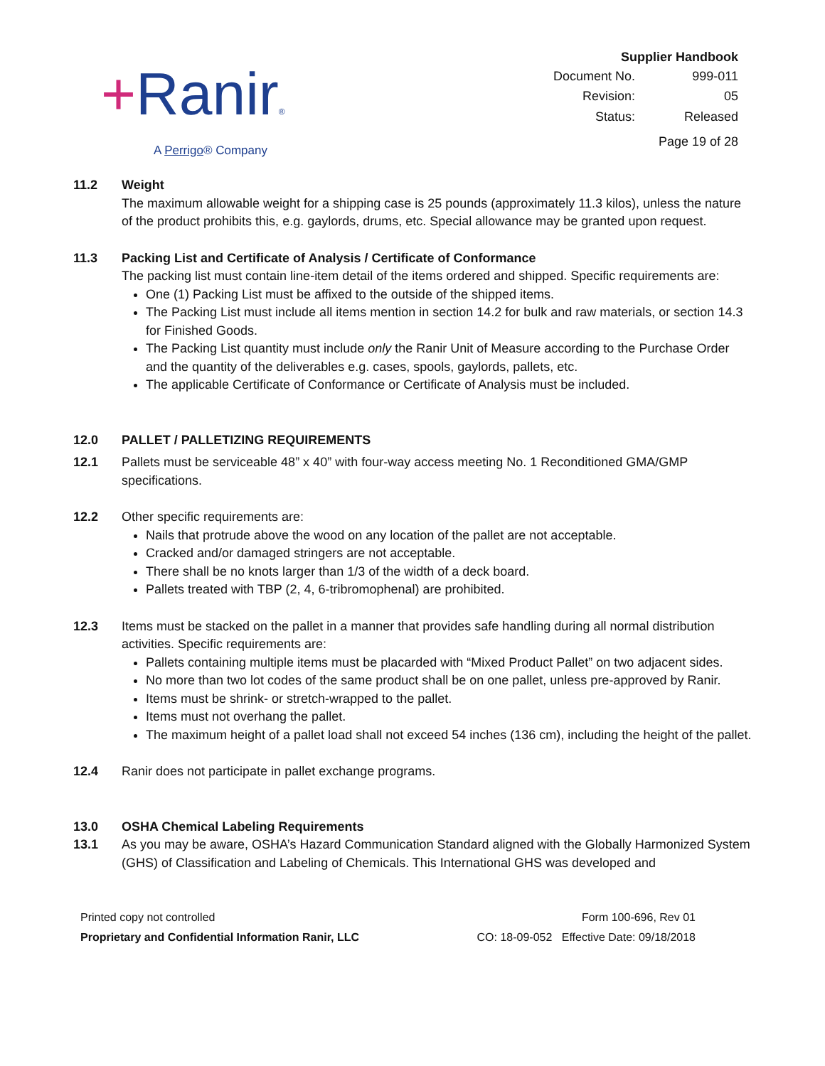+Ranir®
A Perrigo® Company
Supplier Handbook
| Document No. | 999-011 |
| Revision: | 05 |
| Status: | Released |
Page 19 of 28
11.2 Weight
The maximum allowable weight for a shipping case is 25 pounds (approximately 11.3 kilos), unless the nature of the product prohibits this, e.g. gaylords, drums, etc. Special allowance may be granted upon request.
11.3 Packing List and Certificate of Analysis / Certificate of Conformance
The packing list must contain line-item detail of the items ordered and shipped. Specific requirements are:
One (1) Packing List must be affixed to the outside of the shipped items.
The Packing List must include all items mention in section 14.2 for bulk and raw materials, or section 14.3 for Finished Goods.
The Packing List quantity must include only the Ranir Unit of Measure according to the Purchase Order and the quantity of the deliverables e.g. cases, spools, gaylords, pallets, etc.
The applicable Certificate of Conformance or Certificate of Analysis must be included.
12.0 PALLET / PALLETIZING REQUIREMENTS
12.1 Pallets must be serviceable 48” x 40” with four-way access meeting No. 1 Reconditioned GMA/GMP specifications.
12.2 Other specific requirements are:
Nails that protrude above the wood on any location of the pallet are not acceptable.
Cracked and/or damaged stringers are not acceptable.
There shall be no knots larger than 1/3 of the width of a deck board.
Pallets treated with TBP (2, 4, 6-tribromophenal) are prohibited.
12.3 Items must be stacked on the pallet in a manner that provides safe handling during all normal distribution activities. Specific requirements are:
Pallets containing multiple items must be placarded with “Mixed Product Pallet” on two adjacent sides.
No more than two lot codes of the same product shall be on one pallet, unless pre-approved by Ranir.
Items must be shrink- or stretch-wrapped to the pallet.
Items must not overhang the pallet.
The maximum height of a pallet load shall not exceed 54 inches (136 cm), including the height of the pallet.
12.4 Ranir does not participate in pallet exchange programs.
13.0 OSHA Chemical Labeling Requirements
13.1 As you may be aware, OSHA’s Hazard Communication Standard aligned with the Globally Harmonized System (GHS) of Classification and Labeling of Chemicals. This International GHS was developed and
Printed copy not controlled
Proprietary and Confidential Information Ranir, LLC
Form 100-696, Rev 01
CO: 18-09-052 Effective Date: 09/18/2018